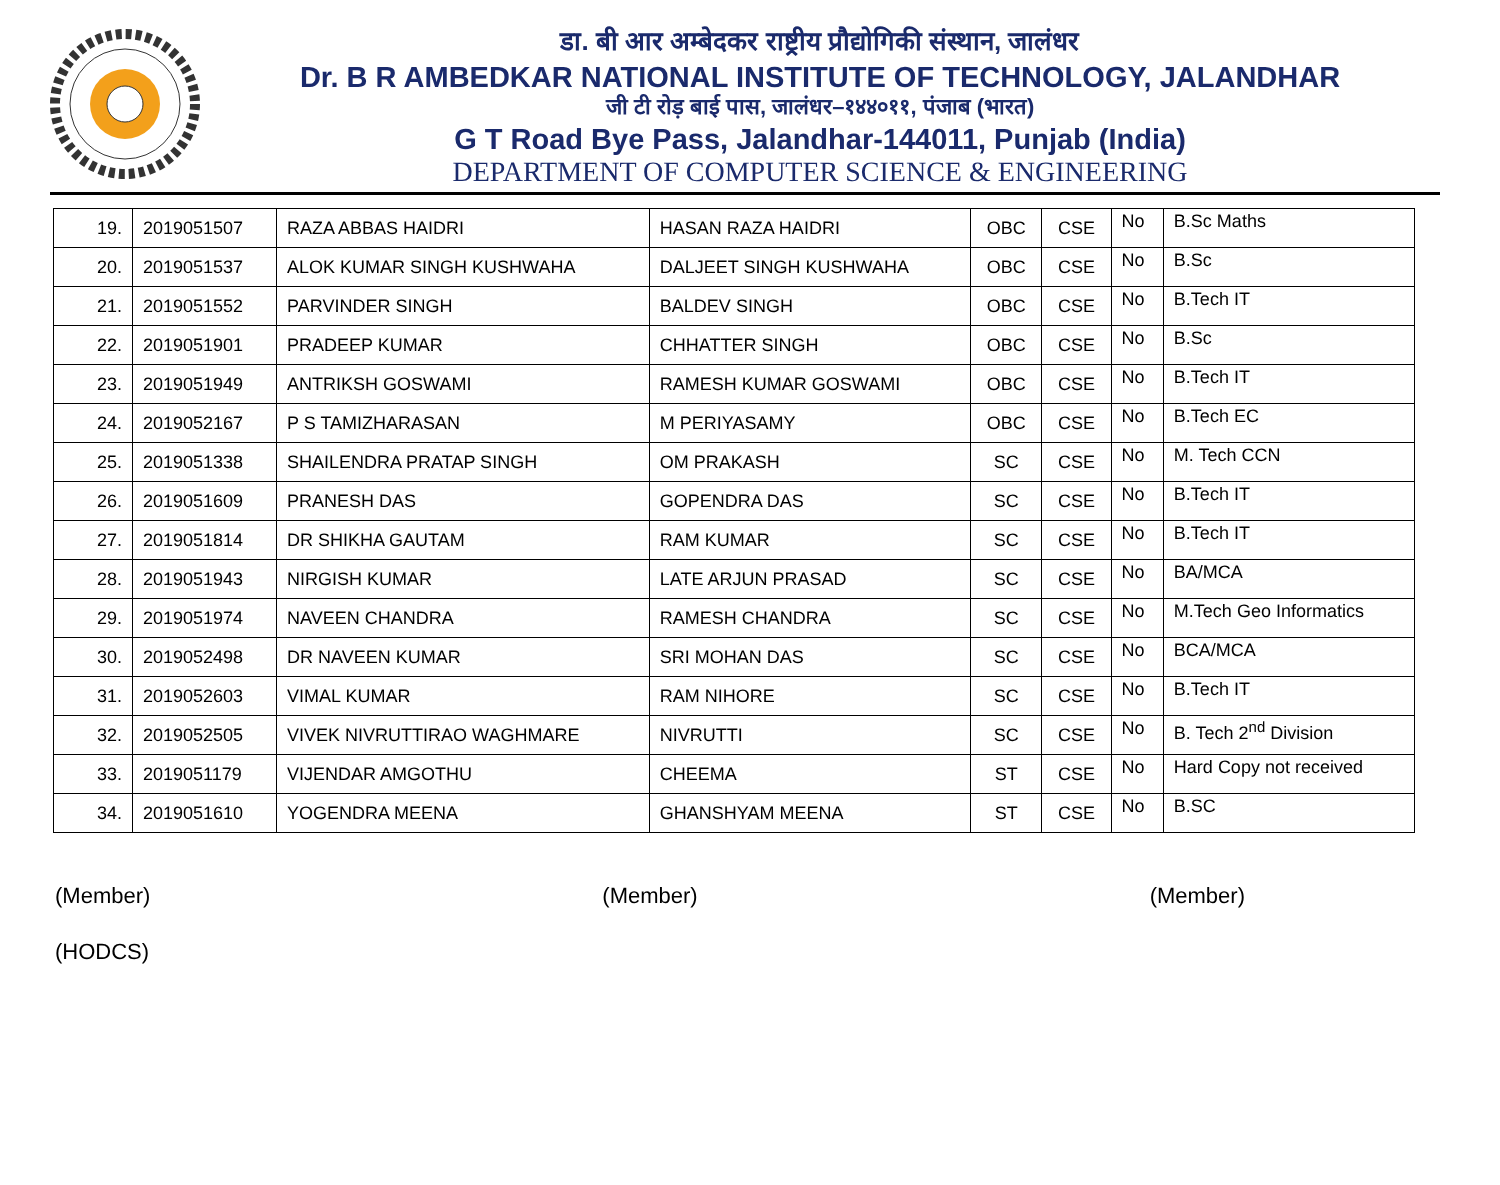डा. बी आर अम्बेदकर राष्ट्रीय प्रौद्योगिकी संस्थान, जालंधर
Dr. B R AMBEDKAR NATIONAL INSTITUTE OF TECHNOLOGY, JALANDHAR
जी टी रोड़ बाई पास, जालंधर–१४४०११, पंजाब (भारत)
G T Road Bye Pass, Jalandhar-144011, Punjab (India)
DEPARTMENT OF COMPUTER SCIENCE & ENGINEERING
| 19. | 2019051507 | RAZA ABBAS HAIDRI | HASAN RAZA HAIDRI | OBC | CSE | No | B.Sc Maths |
| 20. | 2019051537 | ALOK KUMAR SINGH KUSHWAHA | DALJEET SINGH KUSHWAHA | OBC | CSE | No | B.Sc |
| 21. | 2019051552 | PARVINDER SINGH | BALDEV SINGH | OBC | CSE | No | B.Tech IT |
| 22. | 2019051901 | PRADEEP KUMAR | CHHATTER SINGH | OBC | CSE | No | B.Sc |
| 23. | 2019051949 | ANTRIKSH GOSWAMI | RAMESH KUMAR GOSWAMI | OBC | CSE | No | B.Tech IT |
| 24. | 2019052167 | P S TAMIZHARASAN | M PERIYASAMY | OBC | CSE | No | B.Tech EC |
| 25. | 2019051338 | SHAILENDRA PRATAP SINGH | OM PRAKASH | SC | CSE | No | M. Tech CCN |
| 26. | 2019051609 | PRANESH DAS | GOPENDRA DAS | SC | CSE | No | B.Tech IT |
| 27. | 2019051814 | DR SHIKHA GAUTAM | RAM KUMAR | SC | CSE | No | B.Tech IT |
| 28. | 2019051943 | NIRGISH KUMAR | LATE ARJUN PRASAD | SC | CSE | No | BA/MCA |
| 29. | 2019051974 | NAVEEN CHANDRA | RAMESH CHANDRA | SC | CSE | No | M.Tech Geo Informatics |
| 30. | 2019052498 | DR NAVEEN KUMAR | SRI MOHAN DAS | SC | CSE | No | BCA/MCA |
| 31. | 2019052603 | VIMAL KUMAR | RAM NIHORE | SC | CSE | No | B.Tech IT |
| 32. | 2019052505 | VIVEK NIVRUTTIRAO WAGHMARE | NIVRUTTI | SC | CSE | No | B. Tech 2<sup>nd</sup> Division |
| 33. | 2019051179 | VIJENDAR AMGOTHU | CHEEMA | ST | CSE | No | Hard Copy not received |
| 34. | 2019051610 | YOGENDRA MEENA | GHANSHYAM MEENA | ST | CSE | No | B.SC |
(Member) (Member) (Member)
(HODCS)